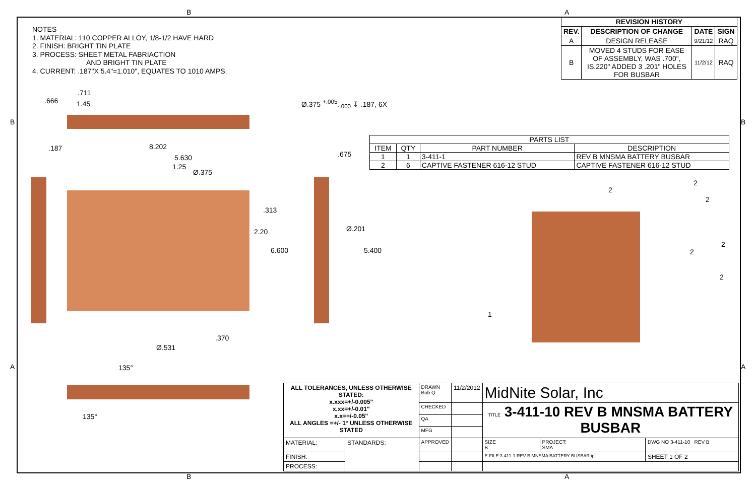B A
NOTES
1. MATERIAL: 110 COPPER ALLOY, 1/8-1/2 HAVE HARD
2. FINISH: BRIGHT TIN PLATE
3. PROCESS: SHEET METAL FABRIACTION
AND BRIGHT TIN PLATE
4. CURRENT: .187"X 5.4"=1.010", EQUATES TO 1010 AMPS.
| REVISION HISTORY | | | |
| --- | --- | --- | --- |
| REV. | DESCRIPTION OF CHANGE | DATE | SIGN |
| A | DESIGN RELEASE | 9/21/12 | RAQ |
| B | MOVED 4 STUDS FOR EASE OF ASSEMBLY, WAS .700", IS.220" ADDED 3 .201" HOLES FOR BUSBAR | 11/2/12 | RAQ |
.666
.711
1.45
.187 8.202
5.630
1.25
Ø.375
Ø.375 <sup>+.005</sup><sub>-.000</sub> ↧ .187, 6X
.675
.313
2.20
6.600
Ø.201
5.400
.370
Ø.531
135°
135°
B B
A A
| PARTS LIST | | | |
| --- | --- | --- | --- |
| ITEM | QTY | PART NUMBER | DESCRIPTION |
| 1 | 1 | 3-411-1 | REV B MNSMA BATTERY BUSBAR |
| 2 | 6 | CAPTIVE FASTENER 616-12 STUD | CAPTIVE FASTENER 616-12 STUD |
2
2
2
2
2
2
1
| ALL TOLERANCES, UNLESS OTHERWISE STATED: x.xxx=+/-0.005" x.xx=+/-0.01" x.x=+/-0.05" ALL ANGLES =+/- 1° UNLESS OTHERWISE STATED | | DRAWN Bob Q | 11/2/2012 | MidNite Solar, Inc | | |
| | | CHECKED | | TITLE 3-411-10 REV B MNSMA BATTERY BUSBAR | | |
| | | QA | | | | |
| | | MFG | | | | |
| MATERIAL: | STANDARDS: | APPROVED | | SIZE B | PROJECT: SMA | DWG NO 3-411-10 REV B |
| FINISH: | | | | E-FILE:3-411-1 REV B MNSMA BATTERY BUSBAR.ipt | | SHEET 1 OF 2 |
| PROCESS: | | | | | | |
B A